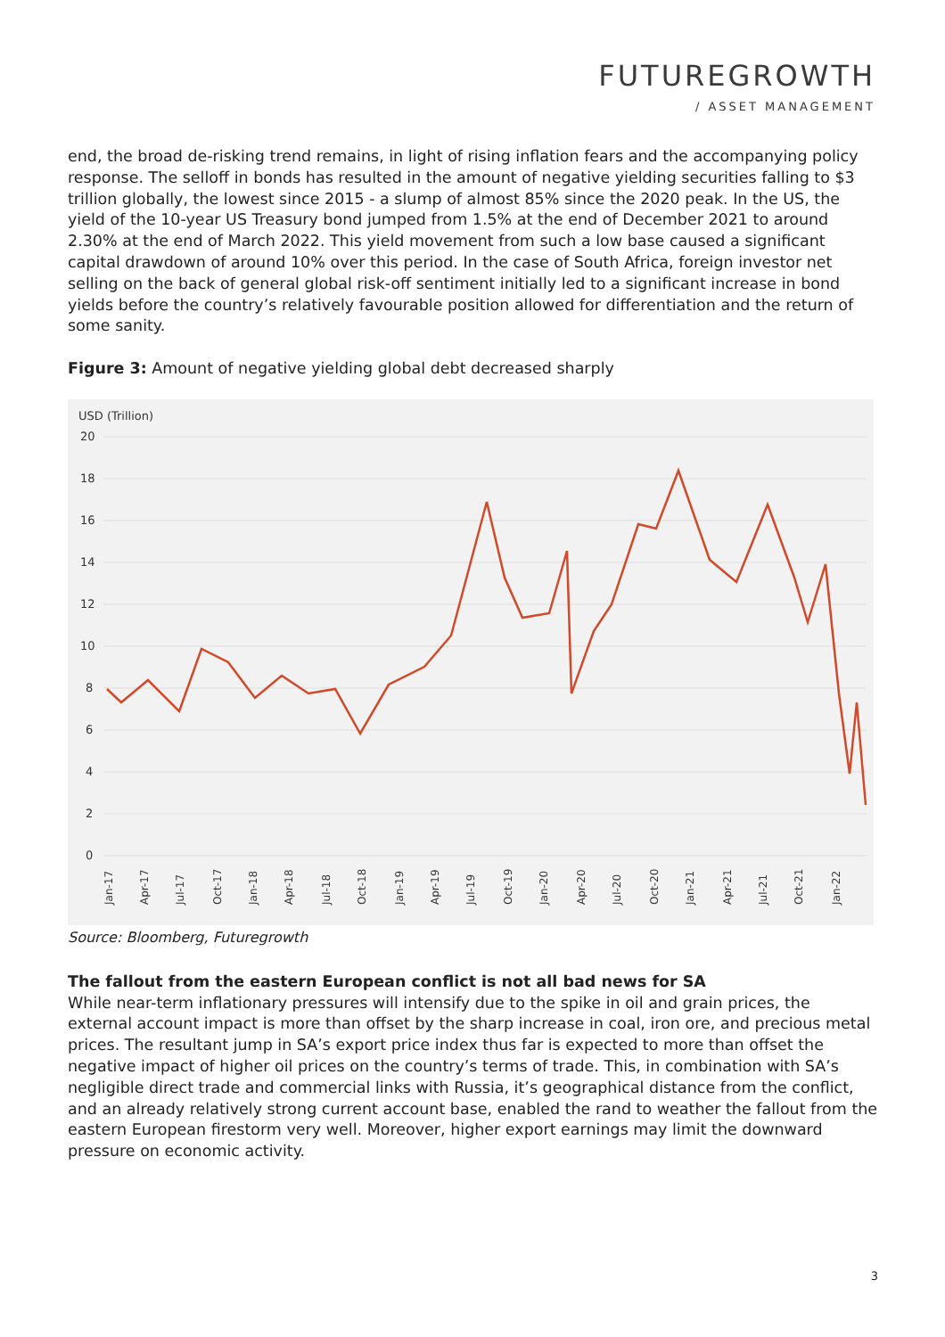FUTUREGROWTH
/ ASSET MANAGEMENT
end, the broad de-risking trend remains, in light of rising inflation fears and the accompanying policy response. The selloff in bonds has resulted in the amount of negative yielding securities falling to $3 trillion globally, the lowest since 2015 - a slump of almost 85% since the 2020 peak. In the US, the yield of the 10-year US Treasury bond jumped from 1.5% at the end of December 2021 to around 2.30% at the end of March 2022. This yield movement from such a low base caused a significant capital drawdown of around 10% over this period. In the case of South Africa, foreign investor net selling on the back of general global risk-off sentiment initially led to a significant increase in bond yields before the country’s relatively favourable position allowed for differentiation and the return of some sanity.
Figure 3: Amount of negative yielding global debt decreased sharply
USD (Trillion)
20
18
16
14
12
10
8
6
4
2
0
Jan-17
Apr-17
Jul-17
Oct-17
Jan-18
Apr-18
Jul-18
Oct-18
Jan-19
Apr-19
Jul-19
Oct-19
Jan-20
Apr-20
Jul-20
Oct-20
Jan-21
Apr-21
Jul-21
Oct-21
Jan-22
Source: Bloomberg, Futuregrowth
The fallout from the eastern European conflict is not all bad news for SA
While near-term inflationary pressures will intensify due to the spike in oil and grain prices, the external account impact is more than offset by the sharp increase in coal, iron ore, and precious metal prices. The resultant jump in SA’s export price index thus far is expected to more than offset the negative impact of higher oil prices on the country’s terms of trade. This, in combination with SA’s negligible direct trade and commercial links with Russia, it’s geographical distance from the conflict, and an already relatively strong current account base, enabled the rand to weather the fallout from the eastern European firestorm very well. Moreover, higher export earnings may limit the downward pressure on economic activity.
3